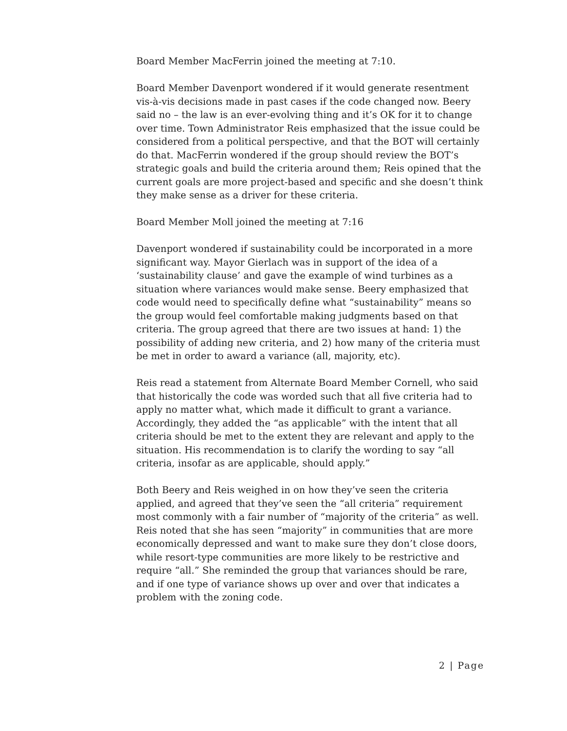Board Member MacFerrin joined the meeting at 7:10.
Board Member Davenport wondered if it would generate resentment vis-à-vis decisions made in past cases if the code changed now. Beery said no – the law is an ever-evolving thing and it’s OK for it to change over time. Town Administrator Reis emphasized that the issue could be considered from a political perspective, and that the BOT will certainly do that. MacFerrin wondered if the group should review the BOT’s strategic goals and build the criteria around them; Reis opined that the current goals are more project-based and specific and she doesn’t think they make sense as a driver for these criteria.
Board Member Moll joined the meeting at 7:16
Davenport wondered if sustainability could be incorporated in a more significant way. Mayor Gierlach was in support of the idea of a ‘sustainability clause’ and gave the example of wind turbines as a situation where variances would make sense. Beery emphasized that code would need to specifically define what “sustainability” means so the group would feel comfortable making judgments based on that criteria. The group agreed that there are two issues at hand: 1) the possibility of adding new criteria, and 2) how many of the criteria must be met in order to award a variance (all, majority, etc).
Reis read a statement from Alternate Board Member Cornell, who said that historically the code was worded such that all five criteria had to apply no matter what, which made it difficult to grant a variance. Accordingly, they added the “as applicable” with the intent that all criteria should be met to the extent they are relevant and apply to the situation. His recommendation is to clarify the wording to say “all criteria, insofar as are applicable, should apply.”
Both Beery and Reis weighed in on how they’ve seen the criteria applied, and agreed that they’ve seen the “all criteria” requirement most commonly with a fair number of “majority of the criteria” as well. Reis noted that she has seen “majority” in communities that are more economically depressed and want to make sure they don’t close doors, while resort-type communities are more likely to be restrictive and require “all.” She reminded the group that variances should be rare, and if one type of variance shows up over and over that indicates a problem with the zoning code.
2 | Page